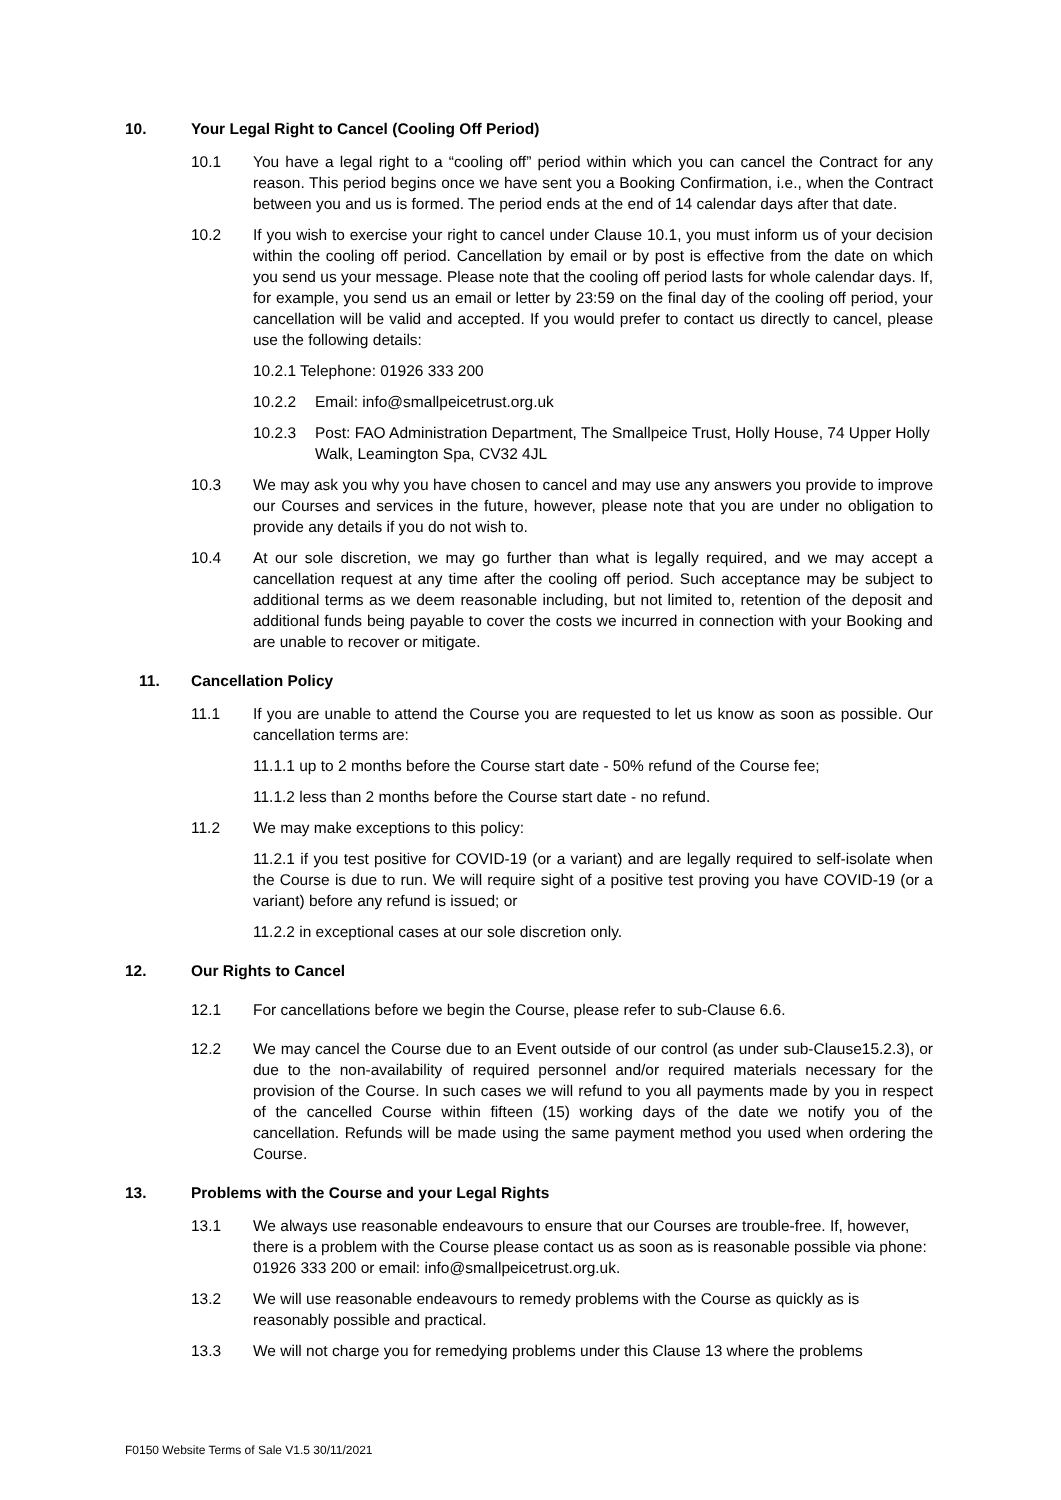10. Your Legal Right to Cancel (Cooling Off Period)
10.1 You have a legal right to a “cooling off” period within which you can cancel the Contract for any reason. This period begins once we have sent you a Booking Confirmation, i.e., when the Contract between you and us is formed. The period ends at the end of 14 calendar days after that date.
10.2 If you wish to exercise your right to cancel under Clause 10.1, you must inform us of your decision within the cooling off period. Cancellation by email or by post is effective from the date on which you send us your message. Please note that the cooling off period lasts for whole calendar days. If, for example, you send us an email or letter by 23:59 on the final day of the cooling off period, your cancellation will be valid and accepted. If you would prefer to contact us directly to cancel, please use the following details:
10.2.1 Telephone: 01926 333 200
10.2.2 Email: info@smallpeicetrust.org.uk
10.2.3 Post: FAO Administration Department, The Smallpeice Trust, Holly House, 74 Upper Holly Walk, Leamington Spa, CV32 4JL
10.3 We may ask you why you have chosen to cancel and may use any answers you provide to improve our Courses and services in the future, however, please note that you are under no obligation to provide any details if you do not wish to.
10.4 At our sole discretion, we may go further than what is legally required, and we may accept a cancellation request at any time after the cooling off period. Such acceptance may be subject to additional terms as we deem reasonable including, but not limited to, retention of the deposit and additional funds being payable to cover the costs we incurred in connection with your Booking and are unable to recover or mitigate.
11. Cancellation Policy
11.1 If you are unable to attend the Course you are requested to let us know as soon as possible. Our cancellation terms are:
11.1.1 up to 2 months before the Course start date - 50% refund of the Course fee;
11.1.2 less than 2 months before the Course start date - no refund.
11.2 We may make exceptions to this policy:
11.2.1 if you test positive for COVID-19 (or a variant) and are legally required to self-isolate when the Course is due to run. We will require sight of a positive test proving you have COVID-19 (or a variant) before any refund is issued; or
11.2.2 in exceptional cases at our sole discretion only.
12. Our Rights to Cancel
12.1 For cancellations before we begin the Course, please refer to sub-Clause 6.6.
12.2 We may cancel the Course due to an Event outside of our control (as under sub-Clause15.2.3), or due to the non-availability of required personnel and/or required materials necessary for the provision of the Course. In such cases we will refund to you all payments made by you in respect of the cancelled Course within fifteen (15) working days of the date we notify you of the cancellation. Refunds will be made using the same payment method you used when ordering the Course.
13. Problems with the Course and your Legal Rights
13.1 We always use reasonable endeavours to ensure that our Courses are trouble-free. If, however, there is a problem with the Course please contact us as soon as is reasonable possible via phone: 01926 333 200 or email: info@smallpeicetrust.org.uk.
13.2 We will use reasonable endeavours to remedy problems with the Course as quickly as is reasonably possible and practical.
13.3 We will not charge you for remedying problems under this Clause 13 where the problems
F0150 Website Terms of Sale V1.5 30/11/2021